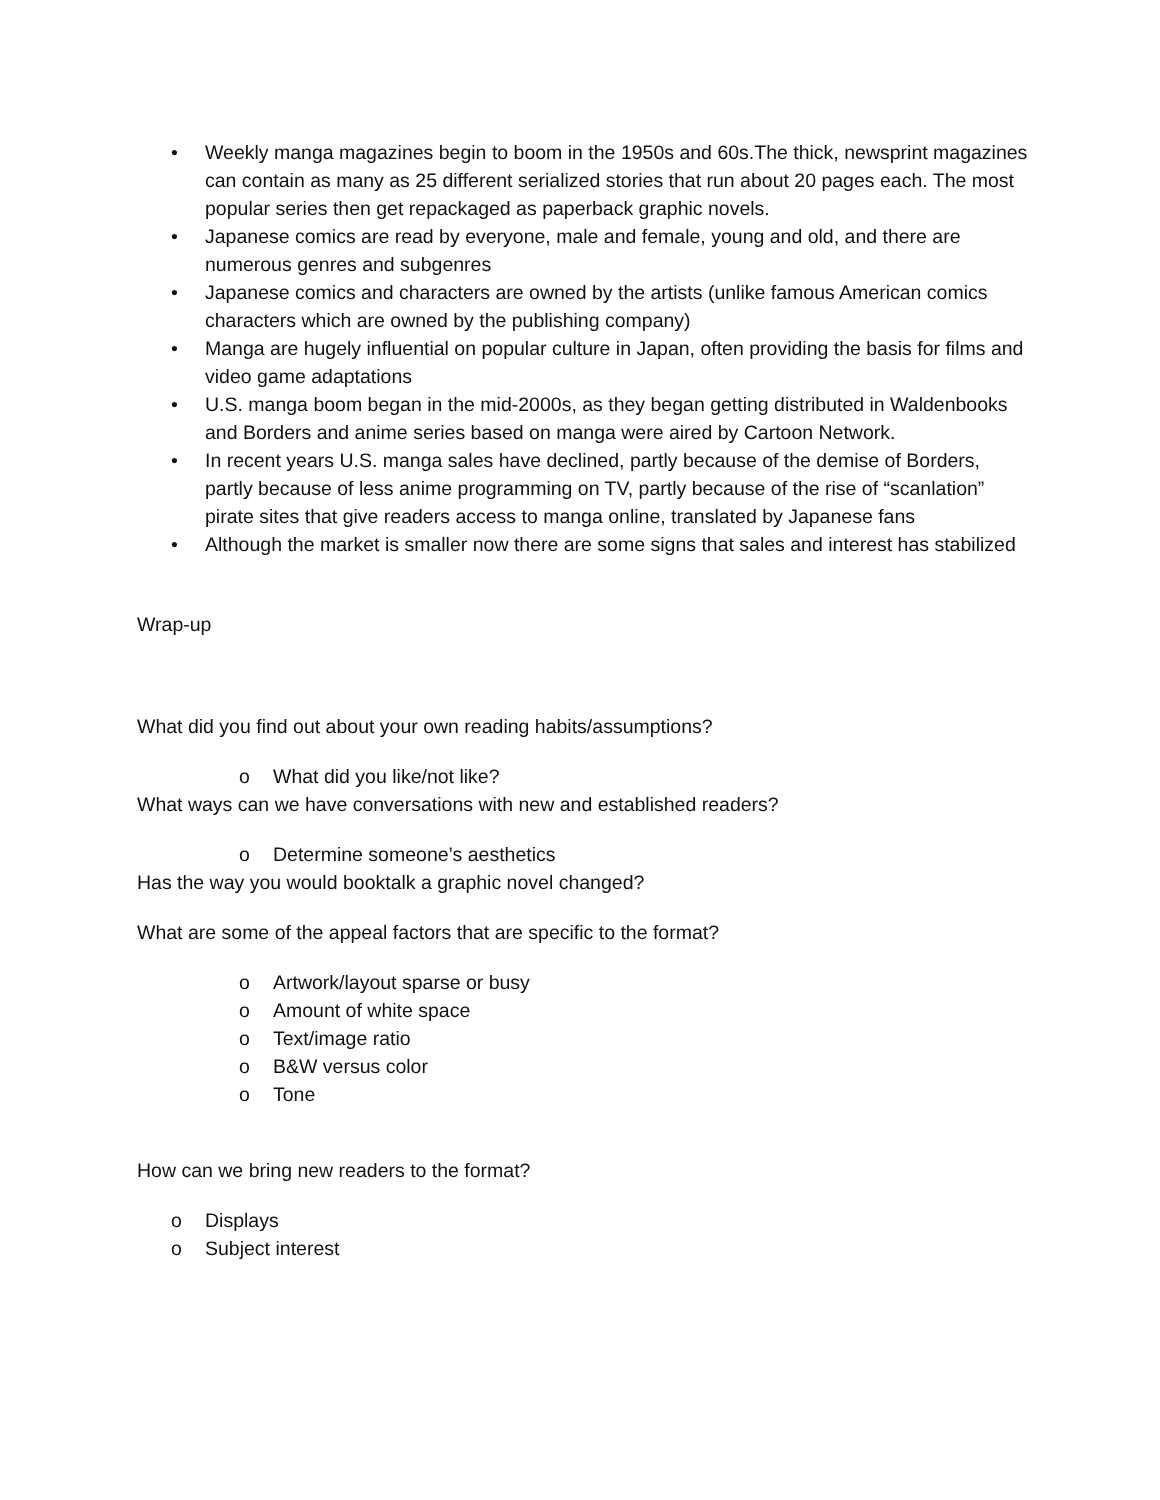• Weekly manga magazines begin to boom in the 1950s and 60s.The thick, newsprint magazines can contain as many as 25 different serialized stories that run about 20 pages each. The most popular series then get repackaged as paperback graphic novels.
• Japanese comics are read by everyone, male and female, young and old, and there are numerous genres and subgenres
• Japanese comics and characters are owned by the artists (unlike famous American comics characters which are owned by the publishing company)
• Manga are hugely influential on popular culture in Japan, often providing the basis for films and video game adaptations
• U.S. manga boom began in the mid-2000s, as they began getting distributed in Waldenbooks and Borders and anime series based on manga were aired by Cartoon Network.
• In recent years U.S. manga sales have declined, partly because of the demise of Borders, partly because of less anime programming on TV, partly because of the rise of “scanlation” pirate sites that give readers access to manga online, translated by Japanese fans
• Although the market is smaller now there are some signs that sales and interest has stabilized
Wrap-up
What did you find out about your own reading habits/assumptions?
o What did you like/not like?
What ways can we have conversations with new and established readers?
o Determine someone’s aesthetics
Has the way you would booktalk a graphic novel changed?
What are some of the appeal factors that are specific to the format?
o Artwork/layout sparse or busy
o Amount of white space
o Text/image ratio
o B&W versus color
o Tone
How can we bring new readers to the format?
o Displays
o Subject interest